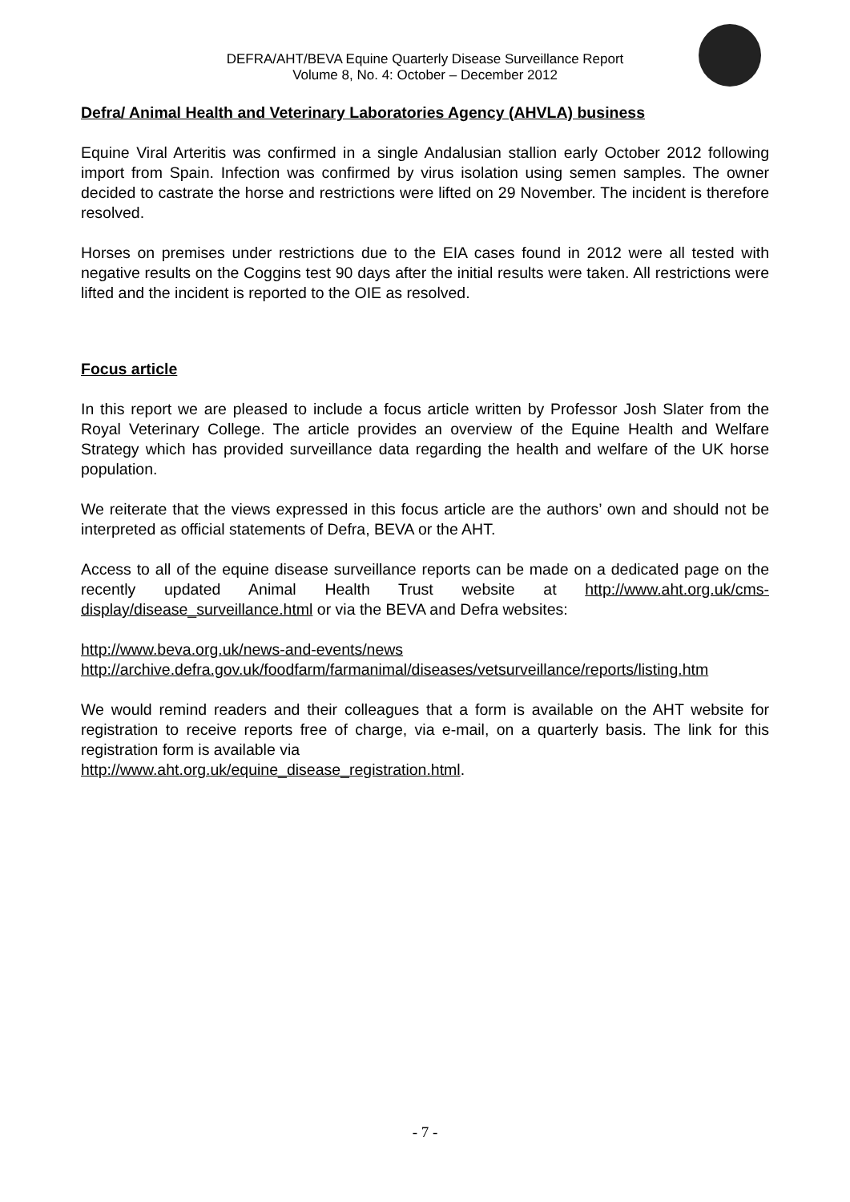DEFRA/AHT/BEVA Equine Quarterly Disease Surveillance Report
Volume 8, No. 4: October – December 2012
Defra/ Animal Health and Veterinary Laboratories Agency (AHVLA) business
Equine Viral Arteritis was confirmed in a single Andalusian stallion early October 2012 following import from Spain. Infection was confirmed by virus isolation using semen samples. The owner decided to castrate the horse and restrictions were lifted on 29 November. The incident is therefore resolved.
Horses on premises under restrictions due to the EIA cases found in 2012 were all tested with negative results on the Coggins test 90 days after the initial results were taken. All restrictions were lifted and the incident is reported to the OIE as resolved.
Focus article
In this report we are pleased to include a focus article written by Professor Josh Slater from the Royal Veterinary College. The article provides an overview of the Equine Health and Welfare Strategy which has provided surveillance data regarding the health and welfare of the UK horse population.
We reiterate that the views expressed in this focus article are the authors’ own and should not be interpreted as official statements of Defra, BEVA or the AHT.
Access to all of the equine disease surveillance reports can be made on a dedicated page on the recently updated Animal Health Trust website at http://www.aht.org.uk/cms-display/disease_surveillance.html or via the BEVA and Defra websites:
http://www.beva.org.uk/news-and-events/news
http://archive.defra.gov.uk/foodfarm/farmanimal/diseases/vetsurveillance/reports/listing.htm
We would remind readers and their colleagues that a form is available on the AHT website for registration to receive reports free of charge, via e-mail, on a quarterly basis. The link for this registration form is available via
http://www.aht.org.uk/equine_disease_registration.html.
- 7 -